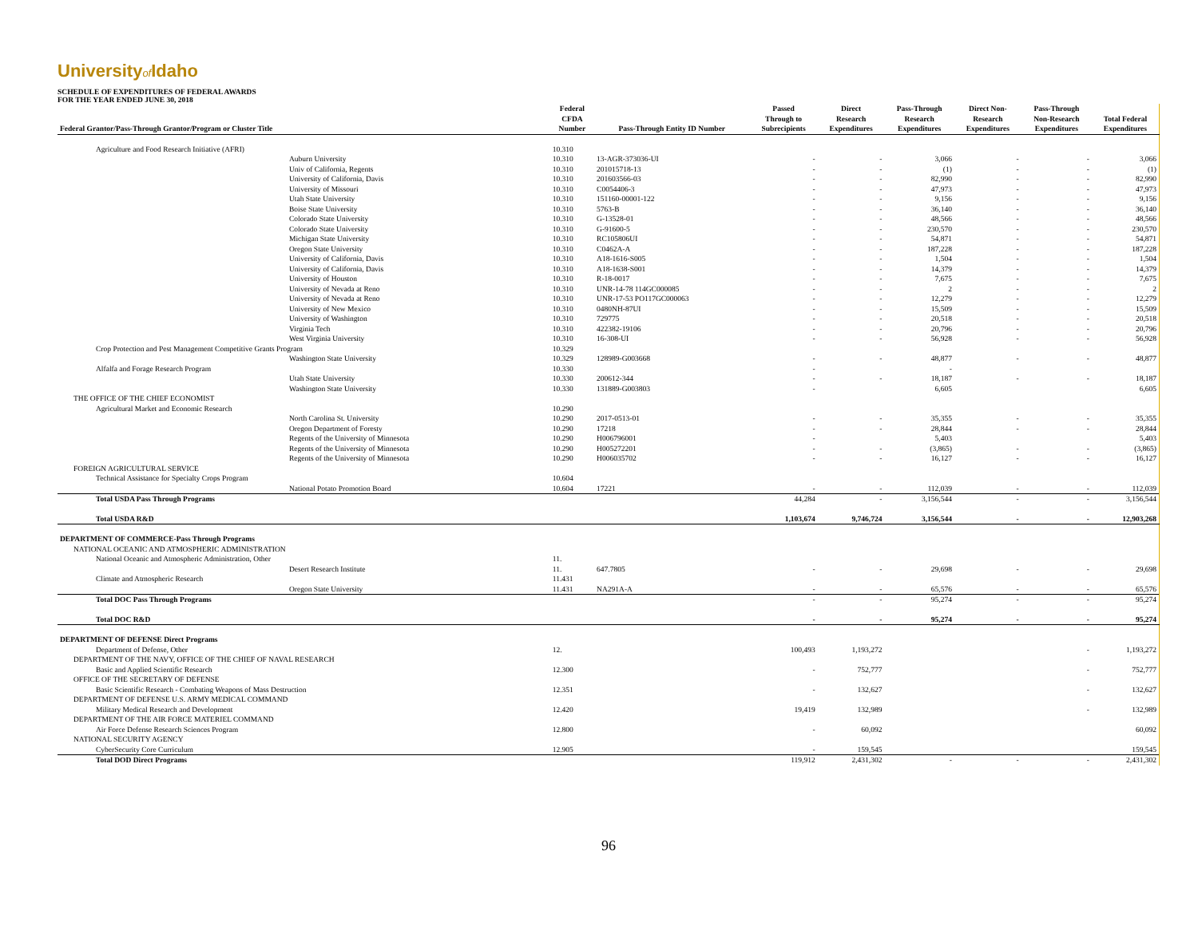Universityof Idaho
SCHEDULE OF EXPENDITURES OF FEDERAL AWARDS
FOR THE YEAR ENDED JUNE 30, 2018
| | Federal | | Passed | Direct | Pass-Through | Direct Non- | Pass-Through | |
| --- | --- | --- | --- | --- | --- | --- | --- | --- |
| | CFDA | | Through to | Research | Research | Research | Non-Research | Total Federal |
| Federal Grantor/Pass-Through Grantor/Program or Cluster Title | Number | Pass-Through Entity ID Number | Subrecipients | Expenditures | Expenditures | Expenditures | Expenditures | Expenditures |
| Agriculture and Food Research Initiative (AFRI) | 10.310 | | | | | | | |
| Auburn University | 10.310 | 13-AGR-373036-UI | - | - | 3,066 | - | - | 3,066 |
| Univ of California, Regents | 10.310 | 201015718-13 | - | - | (1) | - | - | (1) |
| University of California, Davis | 10.310 | 201603566-03 | - | - | 82,990 | - | - | 82,990 |
| University of Missouri | 10.310 | C0054406-3 | - | - | 47,973 | - | - | 47,973 |
| Utah State University | 10.310 | 151160-00001-122 | - | - | 9,156 | - | - | 9,156 |
| Boise State University | 10.310 | 5763-B | - | - | 36,140 | - | - | 36,140 |
| Colorado State University | 10.310 | G-13528-01 | - | - | 48,566 | - | - | 48,566 |
| Colorado State University | 10.310 | G-91600-5 | - | - | 230,570 | - | - | 230,570 |
| Michigan State University | 10.310 | RC105806UI | - | - | 54,871 | - | - | 54,871 |
| Oregon State University | 10.310 | C0462A-A | - | - | 187,228 | - | - | 187,228 |
| University of California, Davis | 10.310 | A18-1616-S005 | - | - | 1,504 | - | - | 1,504 |
| University of California, Davis | 10.310 | A18-1638-S001 | - | - | 14,379 | - | - | 14,379 |
| University of Houston | 10.310 | R-18-0017 | - | - | 7,675 | - | - | 7,675 |
| University of Nevada at Reno | 10.310 | UNR-14-78 114GC000085 | - | - | 2 | - | - | 2 |
| University of Nevada at Reno | 10.310 | UNR-17-53 PO117GC000063 | - | - | 12,279 | - | - | 12,279 |
| University of New Mexico | 10.310 | 0480NH-87UI | - | - | 15,509 | - | - | 15,509 |
| University of Washington | 10.310 | 729775 | - | - | 20,518 | - | - | 20,518 |
| Virginia Tech | 10.310 | 422382-19106 | - | - | 20,796 | - | - | 20,796 |
| West Virginia University | 10.310 | 16-308-UI | - | - | 56,928 | - | - | 56,928 |
| Crop Protection and Pest Management Competitive Grants Program | 10.329 | | | | | | | |
| Washington State University | 10.329 | 128989-G003668 | - | - | 48,877 | - | - | 48,877 |
| Alfalfa and Forage Research Program | 10.330 | | - | | - | | | |
| Utah State University | 10.330 | 200612-344 | - | - | 18,187 | - | - | 18,187 |
| Washington State University | 10.330 | 131889-G003803 | - | | 6,605 | | | 6,605 |
| THE OFFICE OF THE CHIEF ECONOMIST | | | | | | | | |
| Agricultural Market and Economic Research | 10.290 | | | | | | | |
| North Carolina St. University | 10.290 | 2017-0513-01 | - | - | 35,355 | - | - | 35,355 |
| Oregon Department of Foresty | 10.290 | 17218 | - | - | 28,844 | - | - | 28,844 |
| Regents of the University of Minnesota | 10.290 | H006796001 | - | | 5,403 | | | 5,403 |
| Regents of the University of Minnesota | 10.290 | H005272201 | - | - | (3,865) | - | - | (3,865) |
| Regents of the University of Minnesota | 10.290 | H006035702 | - | - | 16,127 | - | - | 16,127 |
| FOREIGN AGRICULTURAL SERVICE | | | | | | | | |
| Technical Assistance for Specialty Crops Program | 10.604 | | | | | | | |
| National Potato Promotion Board | 10.604 | 17221 | - | - | 112,039 | - | - | 112,039 |
| Total USDA Pass Through Programs | | | 44,284 | - | 3,156,544 | - | - | 3,156,544 |
| Total USDA R&D | | | 1,103,674 | 9,746,724 | 3,156,544 | - | - | 12,903,268 |
| DEPARTMENT OF COMMERCE-Pass Through Programs | | | | | | | | |
| NATIONAL OCEANIC AND ATMOSPHERIC ADMINISTRATION | | | | | | | | |
| National Oceanic and Atmospheric Administration, Other | 11. | | | | | | | |
| Desert Research Institute | 11. | 647.7805 | - | - | 29,698 | - | - | 29,698 |
| Climate and Atmospheric Research | 11.431 | | | | | | | |
| Oregon State University | 11.431 | NA291A-A | - | - | 65,576 | - | - | 65,576 |
| Total DOC Pass Through Programs | | | - | - | 95,274 | - | - | 95,274 |
| Total DOC R&D | | | - | - | 95,274 | - | - | 95,274 |
| DEPARTMENT OF DEFENSE Direct Programs | | | | | | | | |
| Department of Defense, Other | 12. | | 100,493 | 1,193,272 | | | - | 1,193,272 |
| DEPARTMENT OF THE NAVY, OFFICE OF THE CHIEF OF NAVAL RESEARCH | | | | | | | | |
| Basic and Applied Scientific Research | 12.300 | | - | 752,777 | | | - | 752,777 |
| OFFICE OF THE SECRETARY OF DEFENSE | | | | | | | | |
| Basic Scientific Research - Combating Weapons of Mass Destruction | 12.351 | | - | 132,627 | | | - | 132,627 |
| DEPARTMENT OF DEFENSE U.S. ARMY MEDICAL COMMAND | | | | | | | | |
| Military Medical Research and Development | 12.420 | | 19,419 | 132,989 | | | - | 132,989 |
| DEPARTMENT OF THE AIR FORCE MATERIEL COMMAND | | | | | | | | |
| Air Force Defense Research Sciences Program | 12.800 | | - | 60,092 | | | | 60,092 |
| NATIONAL SECURITY AGENCY | | | | | | | | |
| CyberSecurity Core Curriculum | 12.905 | | - | 159,545 | | | | 159,545 |
| Total DOD Direct Programs | | | 119,912 | 2,431,302 | - | - | - | 2,431,302 |
96